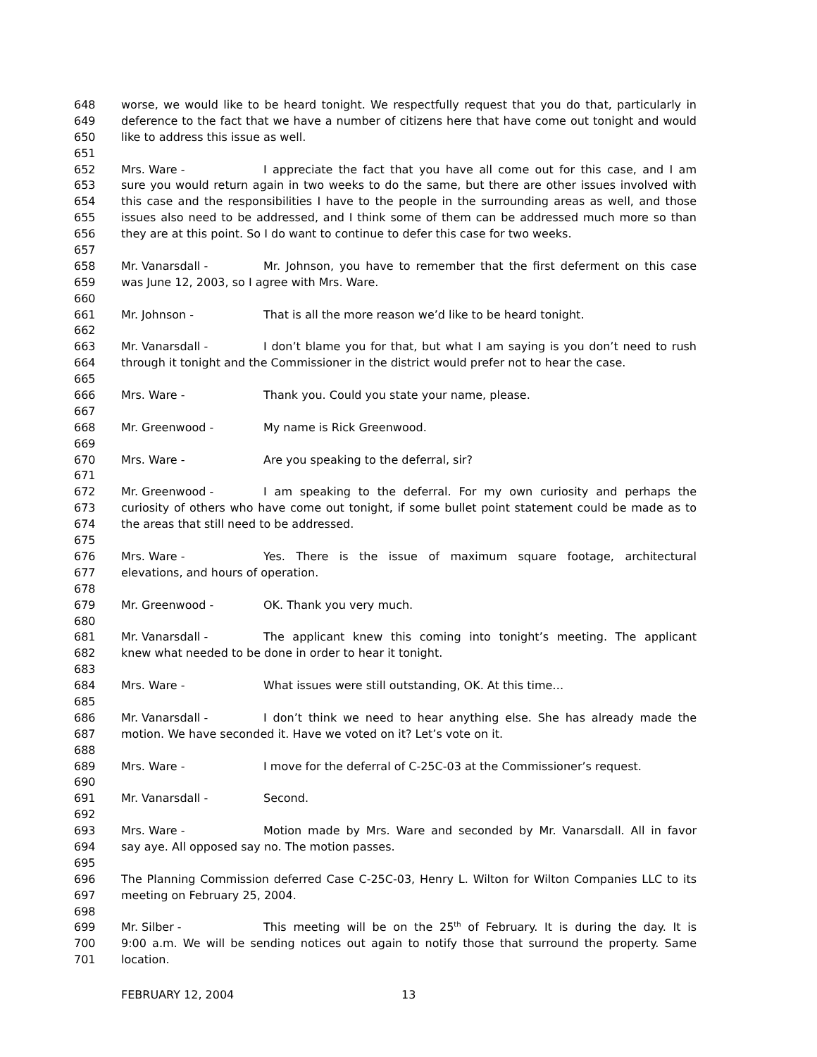648 worse, we would like to be heard tonight. We respectfully request that you do that, particularly in
649 deference to the fact that we have a number of citizens here that have come out tonight and would
650 like to address this issue as well.
651
652 Mrs. Ware - I appreciate the fact that you have all come out for this case, and I am
653 sure you would return again in two weeks to do the same, but there are other issues involved with
654 this case and the responsibilities I have to the people in the surrounding areas as well, and those
655 issues also need to be addressed, and I think some of them can be addressed much more so than
656 they are at this point. So I do want to continue to defer this case for two weeks.
657
658 Mr. Vanarsdall - Mr. Johnson, you have to remember that the first deferment on this case
659 was June 12, 2003, so I agree with Mrs. Ware.
660
661 Mr. Johnson - That is all the more reason we’d like to be heard tonight.
662
663 Mr. Vanarsdall - I don’t blame you for that, but what I am saying is you don’t need to rush
664 through it tonight and the Commissioner in the district would prefer not to hear the case.
665
666 Mrs. Ware - Thank you. Could you state your name, please.
667
668 Mr. Greenwood - My name is Rick Greenwood.
669
670 Mrs. Ware - Are you speaking to the deferral, sir?
671
672 Mr. Greenwood - I am speaking to the deferral. For my own curiosity and perhaps the
673 curiosity of others who have come out tonight, if some bullet point statement could be made as to
674 the areas that still need to be addressed.
675
676 Mrs. Ware - Yes. There is the issue of maximum square footage, architectural
677 elevations, and hours of operation.
678
679 Mr. Greenwood - OK. Thank you very much.
680
681 Mr. Vanarsdall - The applicant knew this coming into tonight’s meeting. The applicant
682 knew what needed to be done in order to hear it tonight.
683
684 Mrs. Ware - What issues were still outstanding, OK. At this time…
685
686 Mr. Vanarsdall - I don’t think we need to hear anything else. She has already made the
687 motion. We have seconded it. Have we voted on it? Let’s vote on it.
688
689 Mrs. Ware - I move for the deferral of C-25C-03 at the Commissioner’s request.
690
691 Mr. Vanarsdall - Second.
692
693 Mrs. Ware - Motion made by Mrs. Ware and seconded by Mr. Vanarsdall. All in favor
694 say aye. All opposed say no. The motion passes.
695
696 The Planning Commission deferred Case C-25C-03, Henry L. Wilton for Wilton Companies LLC to its
697 meeting on February 25, 2004.
698
699 Mr. Silber - This meeting will be on the 25<sup>th</sup> of February. It is during the day. It is
700 9:00 a.m. We will be sending notices out again to notify those that surround the property. Same
701 location.
FEBRUARY 12, 2004 13